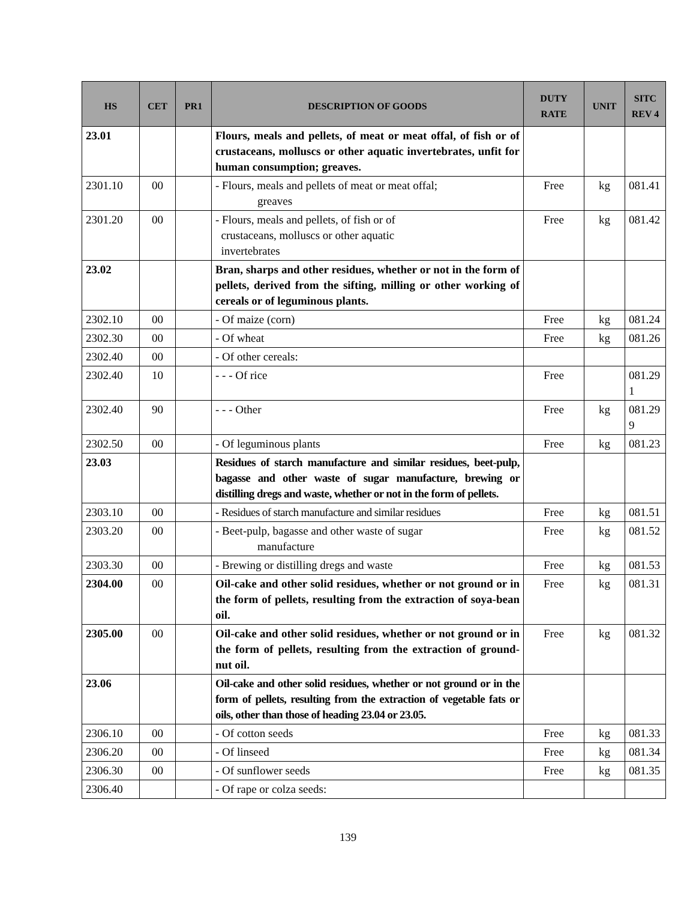| HS | CET | PR1 | DESCRIPTION OF GOODS | DUTY RATE | UNIT | SITC REV 4 |
| --- | --- | --- | --- | --- | --- | --- |
| 23.01 | | | Flours, meals and pellets, of meat or meat offal, of fish or of crustaceans, molluscs or other aquatic invertebrates, unfit for human consumption; greaves. | | | |
| 2301.10 | 00 | | - Flours, meals and pellets of meat or meat offal; greaves | Free | kg | 081.41 |
| 2301.20 | 00 | | - Flours, meals and pellets, of fish or of crustaceans, molluscs or other aquatic invertebrates | Free | kg | 081.42 |
| 23.02 | | | Bran, sharps and other residues, whether or not in the form of pellets, derived from the sifting, milling or other working of cereals or of leguminous plants. | | | |
| 2302.10 | 00 | | - Of maize (corn) | Free | kg | 081.24 |
| 2302.30 | 00 | | - Of wheat | Free | kg | 081.26 |
| 2302.40 | 00 | | - Of other cereals: | | | |
| 2302.40 | 10 | | - - - Of rice | Free | | 081.29 1 |
| 2302.40 | 90 | | - - - Other | Free | kg | 081.29 9 |
| 2302.50 | 00 | | - Of leguminous plants | Free | kg | 081.23 |
| 23.03 | | | Residues of starch manufacture and similar residues, beet-pulp, bagasse and other waste of sugar manufacture, brewing or distilling dregs and waste, whether or not in the form of pellets. | | | |
| 2303.10 | 00 | | - Residues of starch manufacture and similar residues | Free | kg | 081.51 |
| 2303.20 | 00 | | - Beet-pulp, bagasse and other waste of sugar manufacture | Free | kg | 081.52 |
| 2303.30 | 00 | | - Brewing or distilling dregs and waste | Free | kg | 081.53 |
| 2304.00 | 00 | | Oil-cake and other solid residues, whether or not ground or in the form of pellets, resulting from the extraction of soya-bean oil. | Free | kg | 081.31 |
| 2305.00 | 00 | | Oil-cake and other solid residues, whether or not ground or in the form of pellets, resulting from the extraction of ground-nut oil. | Free | kg | 081.32 |
| 23.06 | | | Oil-cake and other solid residues, whether or not ground or in the form of pellets, resulting from the extraction of vegetable fats or oils, other than those of heading 23.04 or 23.05. | | | |
| 2306.10 | 00 | | - Of cotton seeds | Free | kg | 081.33 |
| 2306.20 | 00 | | - Of linseed | Free | kg | 081.34 |
| 2306.30 | 00 | | - Of sunflower seeds | Free | kg | 081.35 |
| 2306.40 | | | - Of rape or colza seeds: | | | |
139